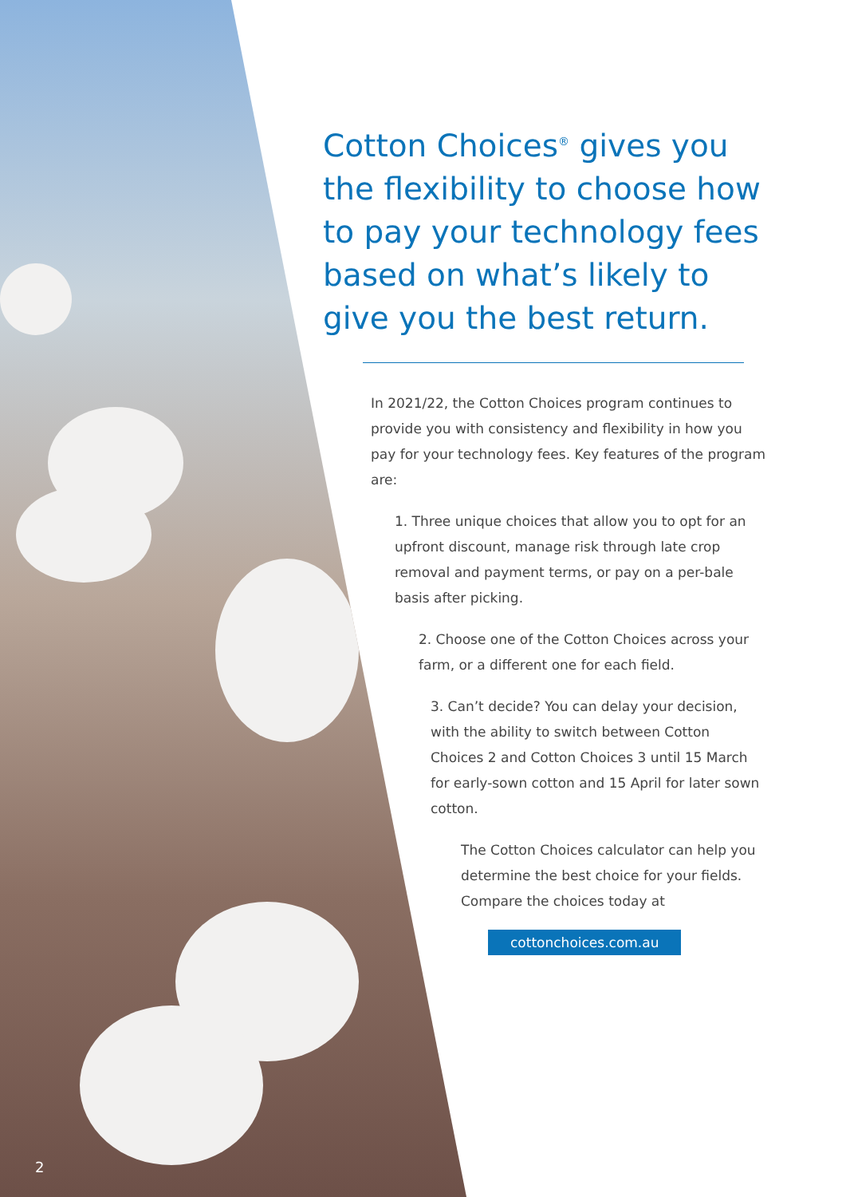Cotton Choices<sup>®</sup> gives you the flexibility to choose how to pay your technology fees based on what’s likely to give you the best return.
In 2021/22, the Cotton Choices program continues to provide you with consistency and flexibility in how you pay for your technology fees. Key features of the program are:
1. Three unique choices that allow you to opt for an upfront discount, manage risk through late crop removal and payment terms, or pay on a per-bale basis after picking.
2. Choose one of the Cotton Choices across your farm, or a different one for each field.
3. Can’t decide? You can delay your decision, with the ability to switch between Cotton Choices 2 and Cotton Choices 3 until 15 March for early-sown cotton and 15 April for later sown cotton.
The Cotton Choices calculator can help you determine the best choice for your fields. Compare the choices today at
cottonchoices.com.au
2